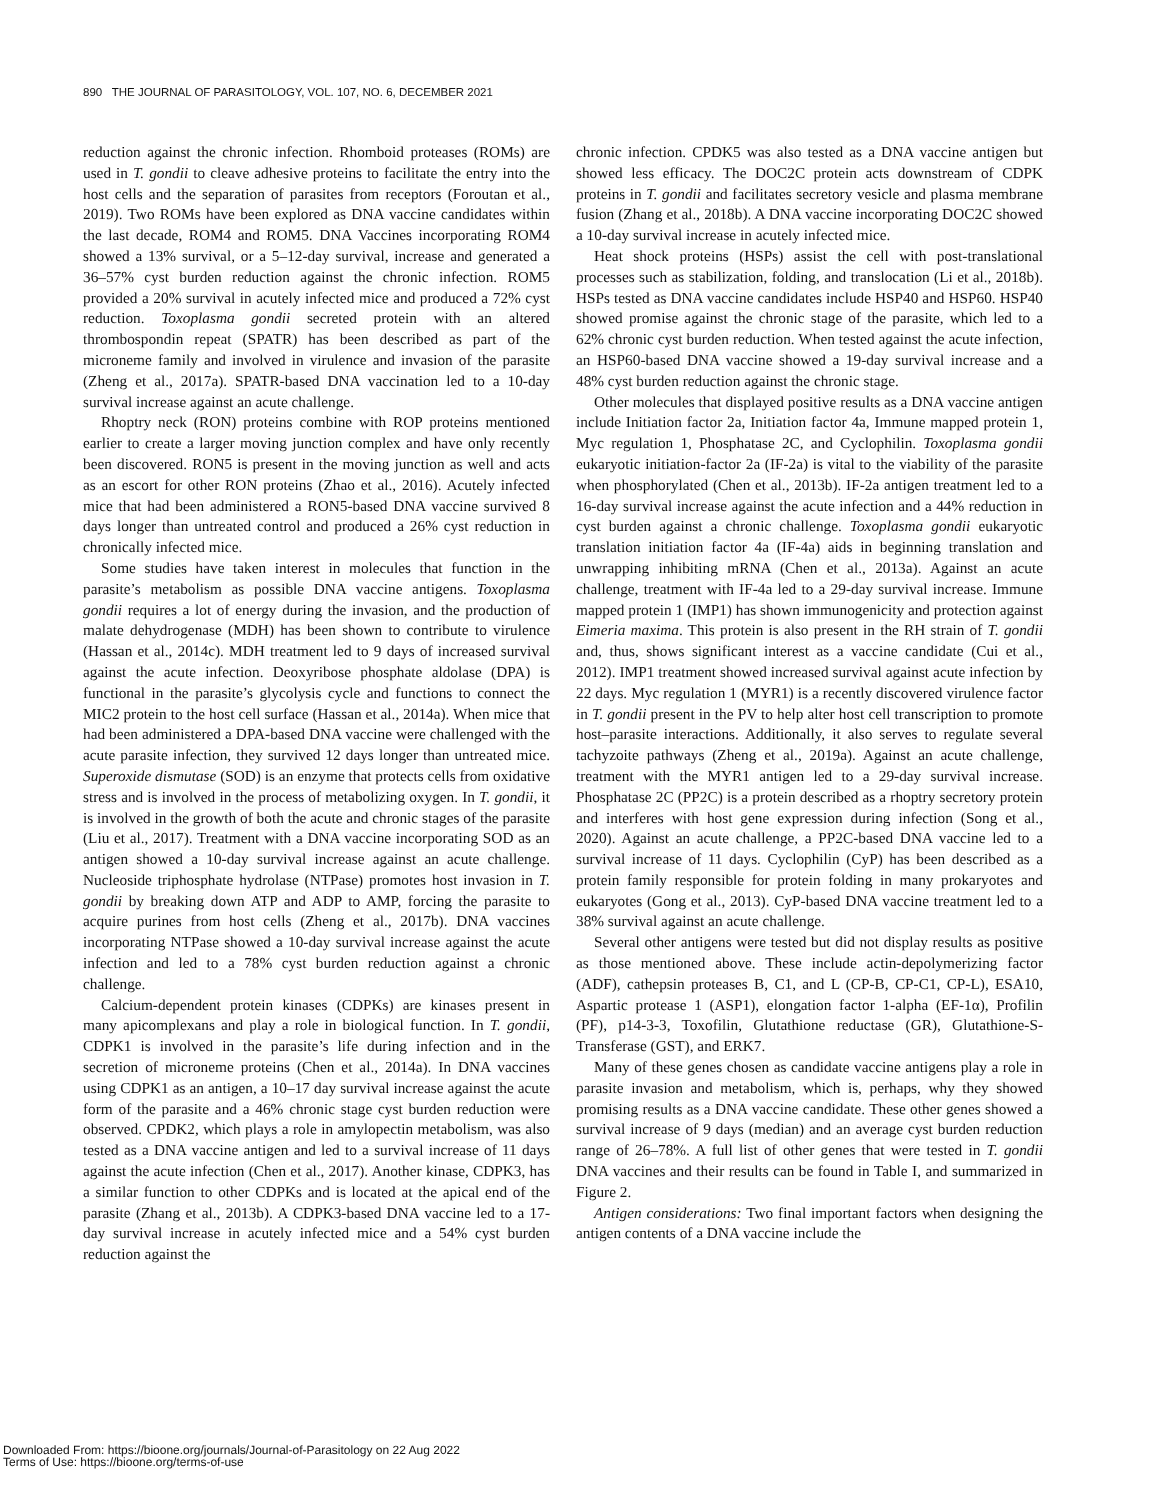890 THE JOURNAL OF PARASITOLOGY, VOL. 107, NO. 6, DECEMBER 2021
reduction against the chronic infection. Rhomboid proteases (ROMs) are used in T. gondii to cleave adhesive proteins to facilitate the entry into the host cells and the separation of parasites from receptors (Foroutan et al., 2019). Two ROMs have been explored as DNA vaccine candidates within the last decade, ROM4 and ROM5. DNA Vaccines incorporating ROM4 showed a 13% survival, or a 5–12-day survival, increase and generated a 36–57% cyst burden reduction against the chronic infection. ROM5 provided a 20% survival in acutely infected mice and produced a 72% cyst reduction. Toxoplasma gondii secreted protein with an altered thrombospondin repeat (SPATR) has been described as part of the microneme family and involved in virulence and invasion of the parasite (Zheng et al., 2017a). SPATR-based DNA vaccination led to a 10-day survival increase against an acute challenge.
Rhoptry neck (RON) proteins combine with ROP proteins mentioned earlier to create a larger moving junction complex and have only recently been discovered. RON5 is present in the moving junction as well and acts as an escort for other RON proteins (Zhao et al., 2016). Acutely infected mice that had been administered a RON5-based DNA vaccine survived 8 days longer than untreated control and produced a 26% cyst reduction in chronically infected mice.
Some studies have taken interest in molecules that function in the parasite’s metabolism as possible DNA vaccine antigens. Toxoplasma gondii requires a lot of energy during the invasion, and the production of malate dehydrogenase (MDH) has been shown to contribute to virulence (Hassan et al., 2014c). MDH treatment led to 9 days of increased survival against the acute infection. Deoxyribose phosphate aldolase (DPA) is functional in the parasite’s glycolysis cycle and functions to connect the MIC2 protein to the host cell surface (Hassan et al., 2014a). When mice that had been administered a DPA-based DNA vaccine were challenged with the acute parasite infection, they survived 12 days longer than untreated mice. Superoxide dismutase (SOD) is an enzyme that protects cells from oxidative stress and is involved in the process of metabolizing oxygen. In T. gondii, it is involved in the growth of both the acute and chronic stages of the parasite (Liu et al., 2017). Treatment with a DNA vaccine incorporating SOD as an antigen showed a 10-day survival increase against an acute challenge. Nucleoside triphosphate hydrolase (NTPase) promotes host invasion in T. gondii by breaking down ATP and ADP to AMP, forcing the parasite to acquire purines from host cells (Zheng et al., 2017b). DNA vaccines incorporating NTPase showed a 10-day survival increase against the acute infection and led to a 78% cyst burden reduction against a chronic challenge.
Calcium-dependent protein kinases (CDPKs) are kinases present in many apicomplexans and play a role in biological function. In T. gondii, CDPK1 is involved in the parasite’s life during infection and in the secretion of microneme proteins (Chen et al., 2014a). In DNA vaccines using CDPK1 as an antigen, a 10–17 day survival increase against the acute form of the parasite and a 46% chronic stage cyst burden reduction were observed. CPDK2, which plays a role in amylopectin metabolism, was also tested as a DNA vaccine antigen and led to a survival increase of 11 days against the acute infection (Chen et al., 2017). Another kinase, CDPK3, has a similar function to other CDPKs and is located at the apical end of the parasite (Zhang et al., 2013b). A CDPK3-based DNA vaccine led to a 17-day survival increase in acutely infected mice and a 54% cyst burden reduction against the
chronic infection. CPDK5 was also tested as a DNA vaccine antigen but showed less efficacy. The DOC2C protein acts downstream of CDPK proteins in T. gondii and facilitates secretory vesicle and plasma membrane fusion (Zhang et al., 2018b). A DNA vaccine incorporating DOC2C showed a 10-day survival increase in acutely infected mice.
Heat shock proteins (HSPs) assist the cell with post-translational processes such as stabilization, folding, and translocation (Li et al., 2018b). HSPs tested as DNA vaccine candidates include HSP40 and HSP60. HSP40 showed promise against the chronic stage of the parasite, which led to a 62% chronic cyst burden reduction. When tested against the acute infection, an HSP60-based DNA vaccine showed a 19-day survival increase and a 48% cyst burden reduction against the chronic stage.
Other molecules that displayed positive results as a DNA vaccine antigen include Initiation factor 2a, Initiation factor 4a, Immune mapped protein 1, Myc regulation 1, Phosphatase 2C, and Cyclophilin. Toxoplasma gondii eukaryotic initiation-factor 2a (IF-2a) is vital to the viability of the parasite when phosphorylated (Chen et al., 2013b). IF-2a antigen treatment led to a 16-day survival increase against the acute infection and a 44% reduction in cyst burden against a chronic challenge. Toxoplasma gondii eukaryotic translation initiation factor 4a (IF-4a) aids in beginning translation and unwrapping inhibiting mRNA (Chen et al., 2013a). Against an acute challenge, treatment with IF-4a led to a 29-day survival increase. Immune mapped protein 1 (IMP1) has shown immunogenicity and protection against Eimeria maxima. This protein is also present in the RH strain of T. gondii and, thus, shows significant interest as a vaccine candidate (Cui et al., 2012). IMP1 treatment showed increased survival against acute infection by 22 days. Myc regulation 1 (MYR1) is a recently discovered virulence factor in T. gondii present in the PV to help alter host cell transcription to promote host–parasite interactions. Additionally, it also serves to regulate several tachyzoite pathways (Zheng et al., 2019a). Against an acute challenge, treatment with the MYR1 antigen led to a 29-day survival increase. Phosphatase 2C (PP2C) is a protein described as a rhoptry secretory protein and interferes with host gene expression during infection (Song et al., 2020). Against an acute challenge, a PP2C-based DNA vaccine led to a survival increase of 11 days. Cyclophilin (CyP) has been described as a protein family responsible for protein folding in many prokaryotes and eukaryotes (Gong et al., 2013). CyP-based DNA vaccine treatment led to a 38% survival against an acute challenge.
Several other antigens were tested but did not display results as positive as those mentioned above. These include actin-depolymerizing factor (ADF), cathepsin proteases B, C1, and L (CP-B, CP-C1, CP-L), ESA10, Aspartic protease 1 (ASP1), elongation factor 1-alpha (EF-1α), Profilin (PF), p14-3-3, Toxofilin, Glutathione reductase (GR), Glutathione-S-Transferase (GST), and ERK7.
Many of these genes chosen as candidate vaccine antigens play a role in parasite invasion and metabolism, which is, perhaps, why they showed promising results as a DNA vaccine candidate. These other genes showed a survival increase of 9 days (median) and an average cyst burden reduction range of 26–78%. A full list of other genes that were tested in T. gondii DNA vaccines and their results can be found in Table I, and summarized in Figure 2.
Antigen considerations: Two final important factors when designing the antigen contents of a DNA vaccine include the
Downloaded From: https://bioone.org/journals/Journal-of-Parasitology on 22 Aug 2022
Terms of Use: https://bioone.org/terms-of-use